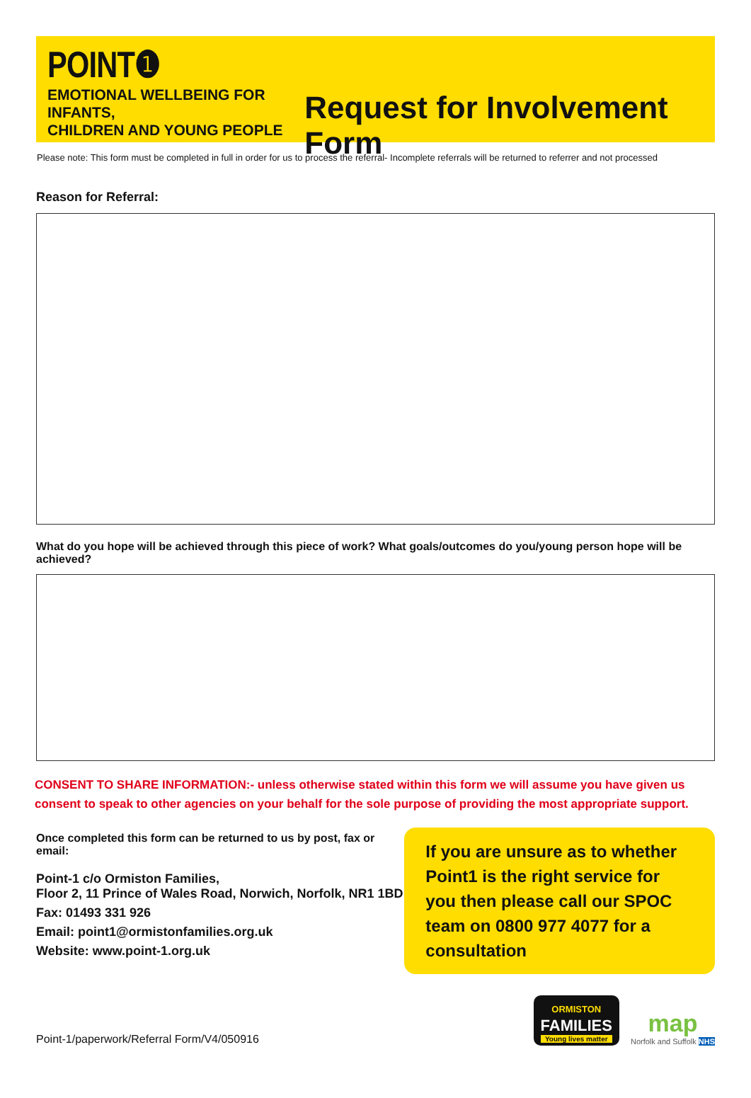POINT❶
EMOTIONAL WELLBEING FOR INFANTS,
CHILDREN AND YOUNG PEOPLE
Request for Involvement Form
Please note: This form must be completed in full in order for us to process the referral- Incomplete referrals will be returned to referrer and not processed
Reason for Referral:
What do you hope will be achieved through this piece of work? What goals/outcomes do you/young person hope will be achieved?
CONSENT TO SHARE INFORMATION:- unless otherwise stated within this form we will assume you have given us consent to speak to other agencies on your behalf for the sole purpose of providing the most appropriate support.
Once completed this form can be returned to us by post, fax or email:
Point-1 c/o Ormiston Families,
Floor 2, 11 Prince of Wales Road, Norwich, Norfolk, NR1 1BD
Fax: 01493 331 926
Email: point1@ormistonfamilies.org.uk
Website: www.point-1.org.uk
If you are unsure as to whether Point1 is the right service for you then please call our SPOC team on 0800 977 4077 for a consultation
Point-1/paperwork/Referral Form/V4/050916
ORMISTON
FAMILIES
Young lives matter
map
Norfolk and Suffolk NHS